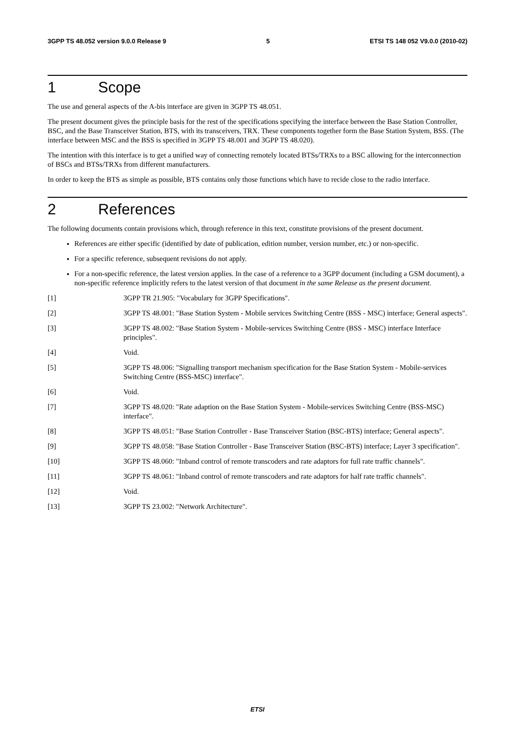3GPP TS 48.052 version 9.0.0 Release 9 5 ETSI TS 148 052 V9.0.0 (2010-02)
1 Scope
The use and general aspects of the A-bis interface are given in 3GPP TS 48.051.
The present document gives the principle basis for the rest of the specifications specifying the interface between the Base Station Controller, BSC, and the Base Transceiver Station, BTS, with its transceivers, TRX. These components together form the Base Station System, BSS. (The interface between MSC and the BSS is specified in 3GPP TS 48.001 and 3GPP TS 48.020).
The intention with this interface is to get a unified way of connecting remotely located BTSs/TRXs to a BSC allowing for the interconnection of BSCs and BTSs/TRXs from different manufacturers.
In order to keep the BTS as simple as possible, BTS contains only those functions which have to recide close to the radio interface.
2 References
The following documents contain provisions which, through reference in this text, constitute provisions of the present document.
References are either specific (identified by date of publication, edition number, version number, etc.) or non-specific.
For a specific reference, subsequent revisions do not apply.
For a non-specific reference, the latest version applies. In the case of a reference to a 3GPP document (including a GSM document), a non-specific reference implicitly refers to the latest version of that document in the same Release as the present document.
[1] 3GPP TR 21.905: "Vocabulary for 3GPP Specifications".
[2] 3GPP TS 48.001: "Base Station System - Mobile services Switching Centre (BSS - MSC) interface; General aspects".
[3] 3GPP TS 48.002: "Base Station System - Mobile-services Switching Centre (BSS - MSC) interface Interface principles".
[4] Void.
[5] 3GPP TS 48.006: "Signalling transport mechanism specification for the Base Station System - Mobile-services Switching Centre (BSS-MSC) interface".
[6] Void.
[7] 3GPP TS 48.020: "Rate adaption on the Base Station System - Mobile-services Switching Centre (BSS-MSC) interface".
[8] 3GPP TS 48.051: "Base Station Controller - Base Transceiver Station (BSC-BTS) interface; General aspects".
[9] 3GPP TS 48.058: "Base Station Controller - Base Transceiver Station (BSC-BTS) interface; Layer 3 specification".
[10] 3GPP TS 48.060: "Inband control of remote transcoders and rate adaptors for full rate traffic channels".
[11] 3GPP TS 48.061: "Inband control of remote transcoders and rate adaptors for half rate traffic channels".
[12] Void.
[13] 3GPP TS 23.002: "Network Architecture".
ETSI